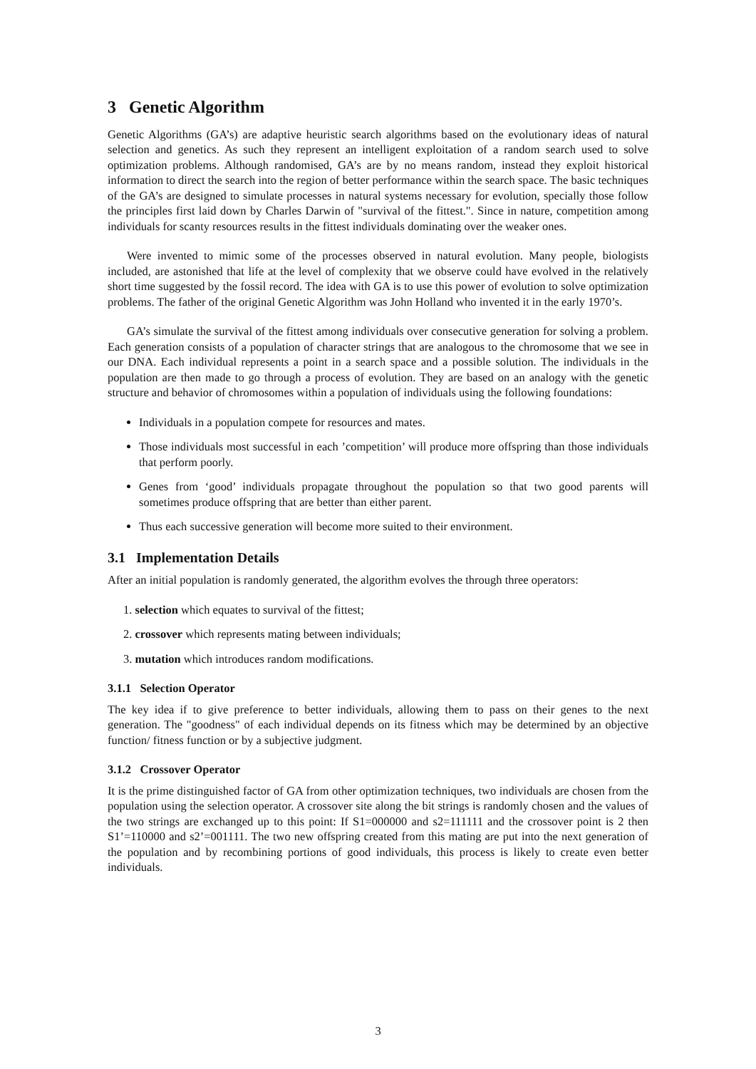3 Genetic Algorithm
Genetic Algorithms (GA’s) are adaptive heuristic search algorithms based on the evolutionary ideas of natural selection and genetics. As such they represent an intelligent exploitation of a random search used to solve optimization problems. Although randomised, GA’s are by no means random, instead they exploit historical information to direct the search into the region of better performance within the search space. The basic techniques of the GA’s are designed to simulate processes in natural systems necessary for evolution, specially those follow the principles first laid down by Charles Darwin of "survival of the fittest.". Since in nature, competition among individuals for scanty resources results in the fittest individuals dominating over the weaker ones.
Were invented to mimic some of the processes observed in natural evolution. Many people, biologists included, are astonished that life at the level of complexity that we observe could have evolved in the relatively short time suggested by the fossil record. The idea with GA is to use this power of evolution to solve optimization problems. The father of the original Genetic Algorithm was John Holland who invented it in the early 1970’s.
GA’s simulate the survival of the fittest among individuals over consecutive generation for solving a problem. Each generation consists of a population of character strings that are analogous to the chromosome that we see in our DNA. Each individual represents a point in a search space and a possible solution. The individuals in the population are then made to go through a process of evolution. They are based on an analogy with the genetic structure and behavior of chromosomes within a population of individuals using the following foundations:
Individuals in a population compete for resources and mates.
Those individuals most successful in each ’competition’ will produce more offspring than those individuals that perform poorly.
Genes from ‘good’ individuals propagate throughout the population so that two good parents will sometimes produce offspring that are better than either parent.
Thus each successive generation will become more suited to their environment.
3.1 Implementation Details
After an initial population is randomly generated, the algorithm evolves the through three operators:
1. selection which equates to survival of the fittest;
2. crossover which represents mating between individuals;
3. mutation which introduces random modifications.
3.1.1 Selection Operator
The key idea if to give preference to better individuals, allowing them to pass on their genes to the next generation. The "goodness" of each individual depends on its fitness which may be determined by an objective function/ fitness function or by a subjective judgment.
3.1.2 Crossover Operator
It is the prime distinguished factor of GA from other optimization techniques, two individuals are chosen from the population using the selection operator. A crossover site along the bit strings is randomly chosen and the values of the two strings are exchanged up to this point: If S1=000000 and s2=111111 and the crossover point is 2 then S1’=110000 and s2’=001111. The two new offspring created from this mating are put into the next generation of the population and by recombining portions of good individuals, this process is likely to create even better individuals.
3